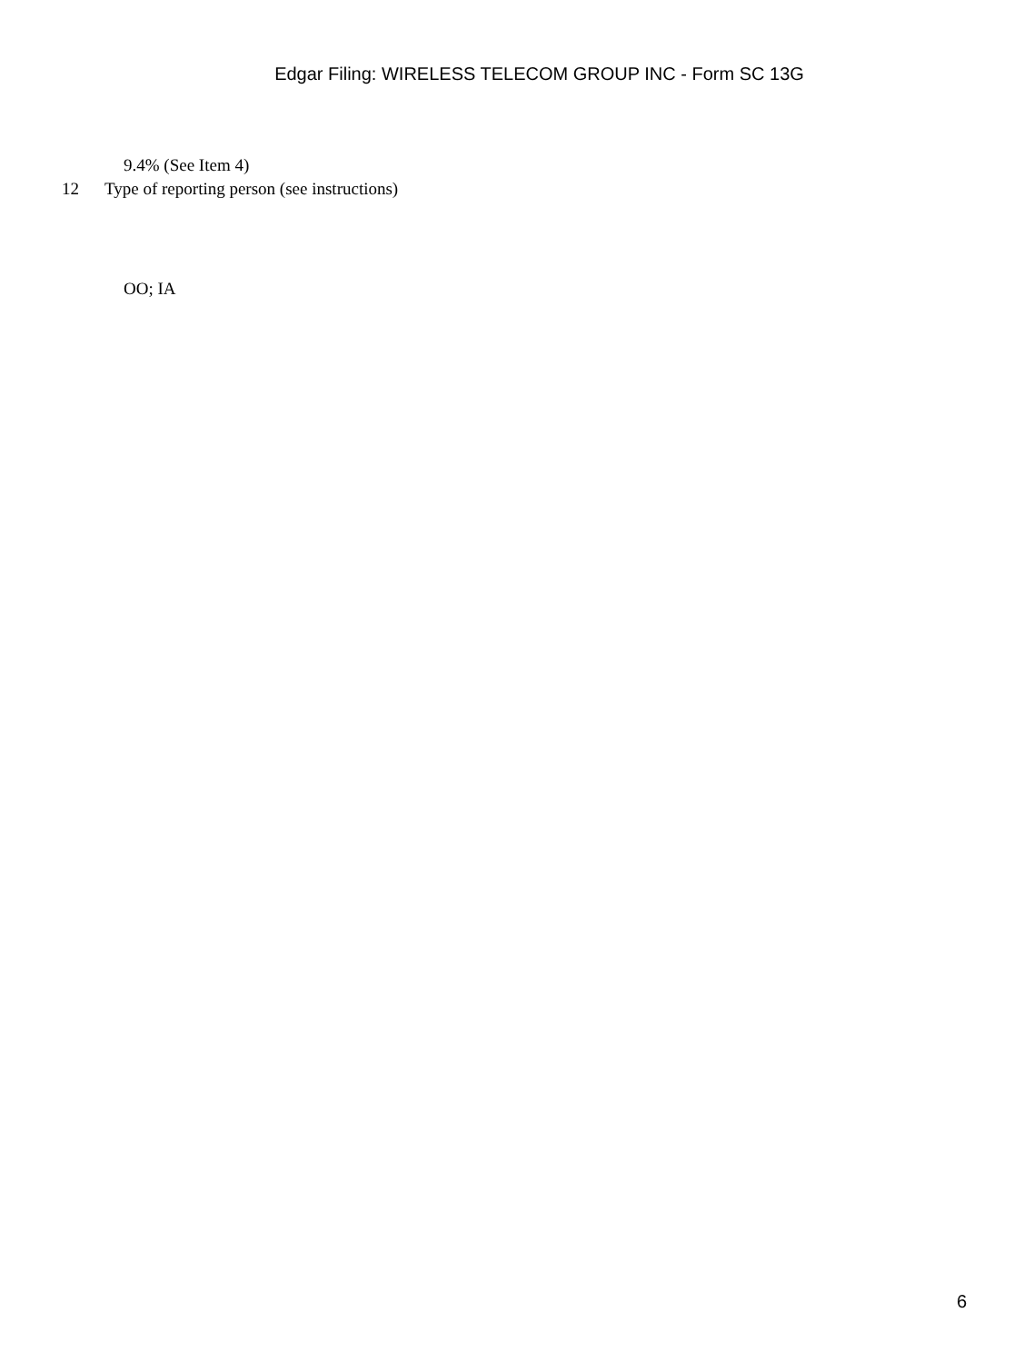Edgar Filing: WIRELESS TELECOM GROUP INC - Form SC 13G
9.4% (See Item 4)
12 Type of reporting person (see instructions)
OO; IA
6